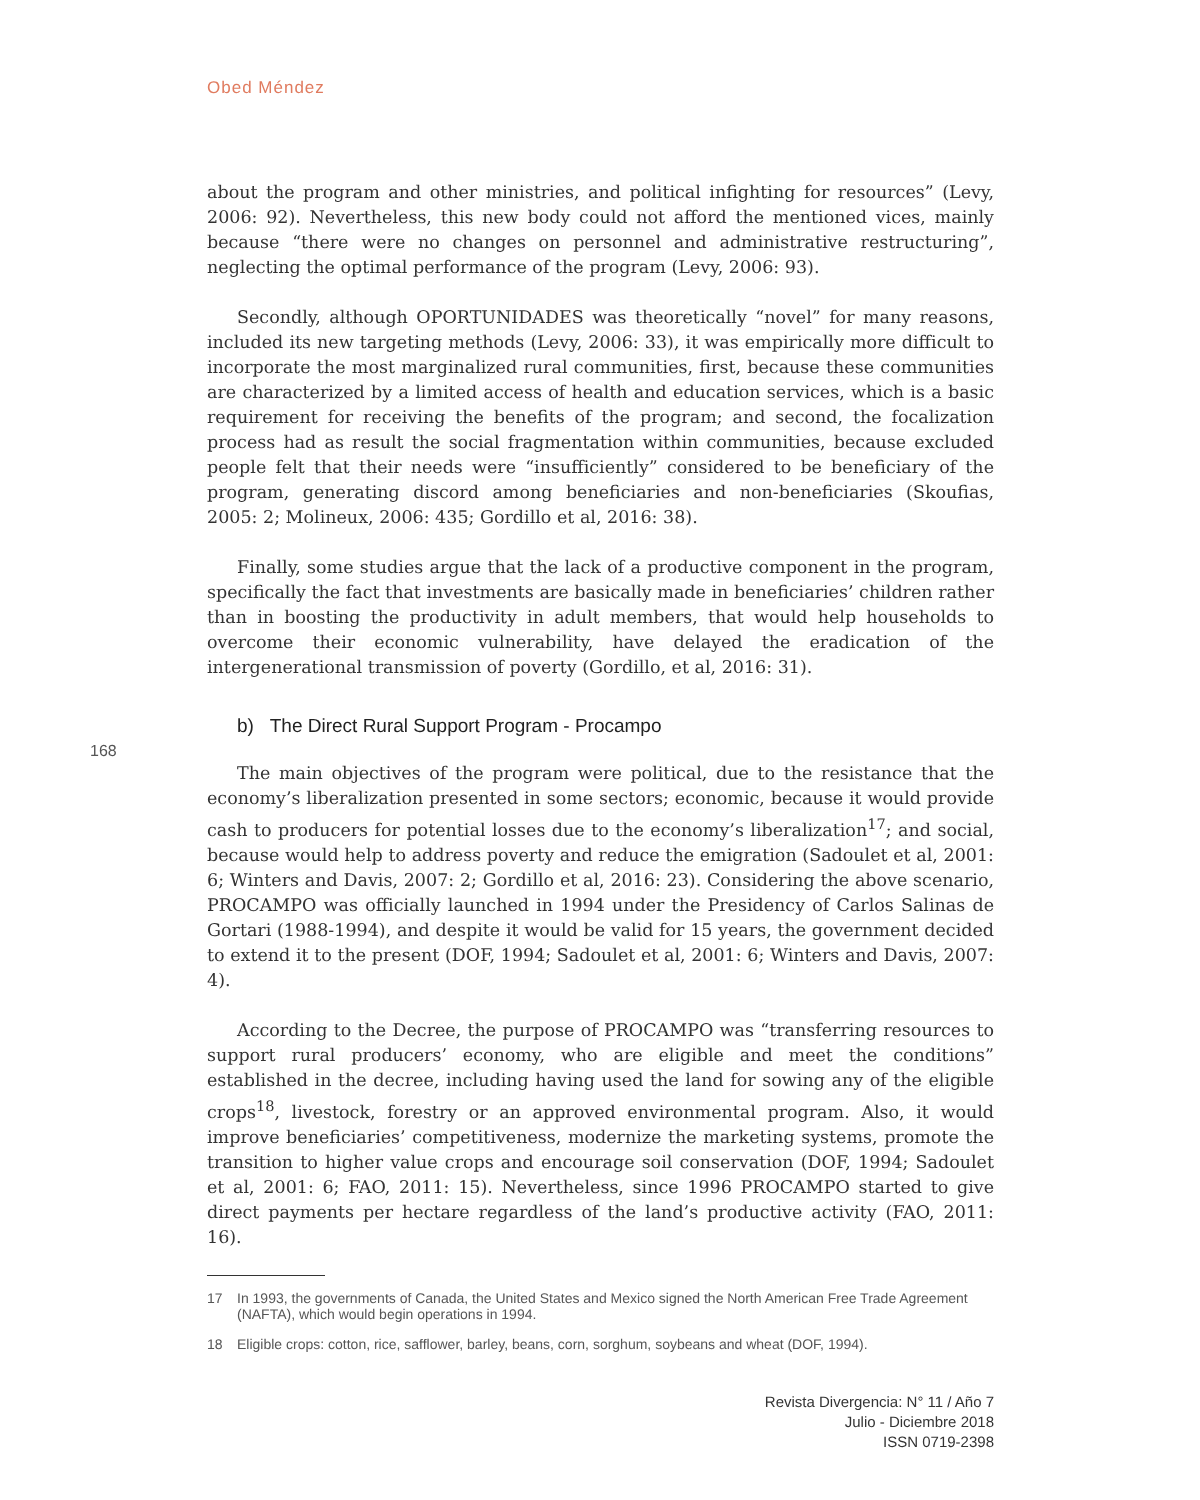168
Obed Méndez
about the program and other ministries, and political infighting for resources” (Levy, 2006: 92). Nevertheless, this new body could not afford the mentioned vices, mainly because “there were no changes on personnel and administrative restructuring”, neglecting the optimal performance of the program (Levy, 2006: 93).
Secondly, although OPORTUNIDADES was theoretically “novel” for many reasons, included its new targeting methods (Levy, 2006: 33), it was empirically more difficult to incorporate the most marginalized rural communities, first, because these communities are characterized by a limited access of health and education services, which is a basic requirement for receiving the benefits of the program; and second, the focalization process had as result the social fragmentation within communities, because excluded people felt that their needs were “insufficiently” considered to be beneficiary of the program, generating discord among beneficiaries and non-beneficiaries (Skoufias, 2005: 2; Molineux, 2006: 435; Gordillo et al, 2016: 38).
Finally, some studies argue that the lack of a productive component in the program, specifically the fact that investments are basically made in beneficiaries’ children rather than in boosting the productivity in adult members, that would help households to overcome their economic vulnerability, have delayed the eradication of the intergenerational transmission of poverty (Gordillo, et al, 2016: 31).
b) The Direct Rural Support Program - Procampo
The main objectives of the program were political, due to the resistance that the economy’s liberalization presented in some sectors; economic, because it would provide cash to producers for potential losses due to the economy’s liberalization<sup>17</sup>; and social, because would help to address poverty and reduce the emigration (Sadoulet et al, 2001: 6; Winters and Davis, 2007: 2; Gordillo et al, 2016: 23). Considering the above scenario, PROCAMPO was officially launched in 1994 under the Presidency of Carlos Salinas de Gortari (1988-1994), and despite it would be valid for 15 years, the government decided to extend it to the present (DOF, 1994; Sadoulet et al, 2001: 6; Winters and Davis, 2007: 4).
According to the Decree, the purpose of PROCAMPO was “transferring resources to support rural producers’ economy, who are eligible and meet the conditions” established in the decree, including having used the land for sowing any of the eligible crops<sup>18</sup>, livestock, forestry or an approved environmental program. Also, it would improve beneficiaries’ competitiveness, modernize the marketing systems, promote the transition to higher value crops and encourage soil conservation (DOF, 1994; Sadoulet et al, 2001: 6; FAO, 2011: 15). Nevertheless, since 1996 PROCAMPO started to give direct payments per hectare regardless of the land’s productive activity (FAO, 2011: 16).
17 In 1993, the governments of Canada, the United States and Mexico signed the North American Free Trade Agreement (NAFTA), which would begin operations in 1994.
18 Eligible crops: cotton, rice, safflower, barley, beans, corn, sorghum, soybeans and wheat (DOF, 1994).
Revista Divergencia: N° 11 / Año 7
Julio - Diciembre 2018
ISSN 0719-2398